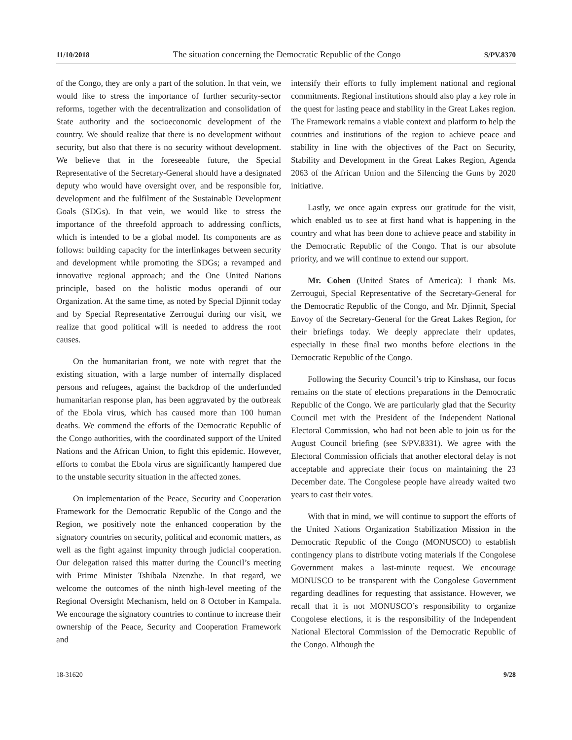11/10/2018 The situation concerning the Democratic Republic of the Congo S/PV.8370
of the Congo, they are only a part of the solution. In that vein, we would like to stress the importance of further security-sector reforms, together with the decentralization and consolidation of State authority and the socioeconomic development of the country. We should realize that there is no development without security, but also that there is no security without development. We believe that in the foreseeable future, the Special Representative of the Secretary-General should have a designated deputy who would have oversight over, and be responsible for, development and the fulfilment of the Sustainable Development Goals (SDGs). In that vein, we would like to stress the importance of the threefold approach to addressing conflicts, which is intended to be a global model. Its components are as follows: building capacity for the interlinkages between security and development while promoting the SDGs; a revamped and innovative regional approach; and the One United Nations principle, based on the holistic modus operandi of our Organization. At the same time, as noted by Special Djinnit today and by Special Representative Zerrougui during our visit, we realize that good political will is needed to address the root causes.
On the humanitarian front, we note with regret that the existing situation, with a large number of internally displaced persons and refugees, against the backdrop of the underfunded humanitarian response plan, has been aggravated by the outbreak of the Ebola virus, which has caused more than 100 human deaths. We commend the efforts of the Democratic Republic of the Congo authorities, with the coordinated support of the United Nations and the African Union, to fight this epidemic. However, efforts to combat the Ebola virus are significantly hampered due to the unstable security situation in the affected zones.
On implementation of the Peace, Security and Cooperation Framework for the Democratic Republic of the Congo and the Region, we positively note the enhanced cooperation by the signatory countries on security, political and economic matters, as well as the fight against impunity through judicial cooperation. Our delegation raised this matter during the Council’s meeting with Prime Minister Tshibala Nzenzhe. In that regard, we welcome the outcomes of the ninth high-level meeting of the Regional Oversight Mechanism, held on 8 October in Kampala. We encourage the signatory countries to continue to increase their ownership of the Peace, Security and Cooperation Framework and
intensify their efforts to fully implement national and regional commitments. Regional institutions should also play a key role in the quest for lasting peace and stability in the Great Lakes region. The Framework remains a viable context and platform to help the countries and institutions of the region to achieve peace and stability in line with the objectives of the Pact on Security, Stability and Development in the Great Lakes Region, Agenda 2063 of the African Union and the Silencing the Guns by 2020 initiative.
Lastly, we once again express our gratitude for the visit, which enabled us to see at first hand what is happening in the country and what has been done to achieve peace and stability in the Democratic Republic of the Congo. That is our absolute priority, and we will continue to extend our support.
Mr. Cohen (United States of America): I thank Ms. Zerrougui, Special Representative of the Secretary-General for the Democratic Republic of the Congo, and Mr. Djinnit, Special Envoy of the Secretary-General for the Great Lakes Region, for their briefings today. We deeply appreciate their updates, especially in these final two months before elections in the Democratic Republic of the Congo.
Following the Security Council’s trip to Kinshasa, our focus remains on the state of elections preparations in the Democratic Republic of the Congo. We are particularly glad that the Security Council met with the President of the Independent National Electoral Commission, who had not been able to join us for the August Council briefing (see S/PV.8331). We agree with the Electoral Commission officials that another electoral delay is not acceptable and appreciate their focus on maintaining the 23 December date. The Congolese people have already waited two years to cast their votes.
With that in mind, we will continue to support the efforts of the United Nations Organization Stabilization Mission in the Democratic Republic of the Congo (MONUSCO) to establish contingency plans to distribute voting materials if the Congolese Government makes a last-minute request. We encourage MONUSCO to be transparent with the Congolese Government regarding deadlines for requesting that assistance. However, we recall that it is not MONUSCO’s responsibility to organize Congolese elections, it is the responsibility of the Independent National Electoral Commission of the Democratic Republic of the Congo. Although the
18-31620 9/28